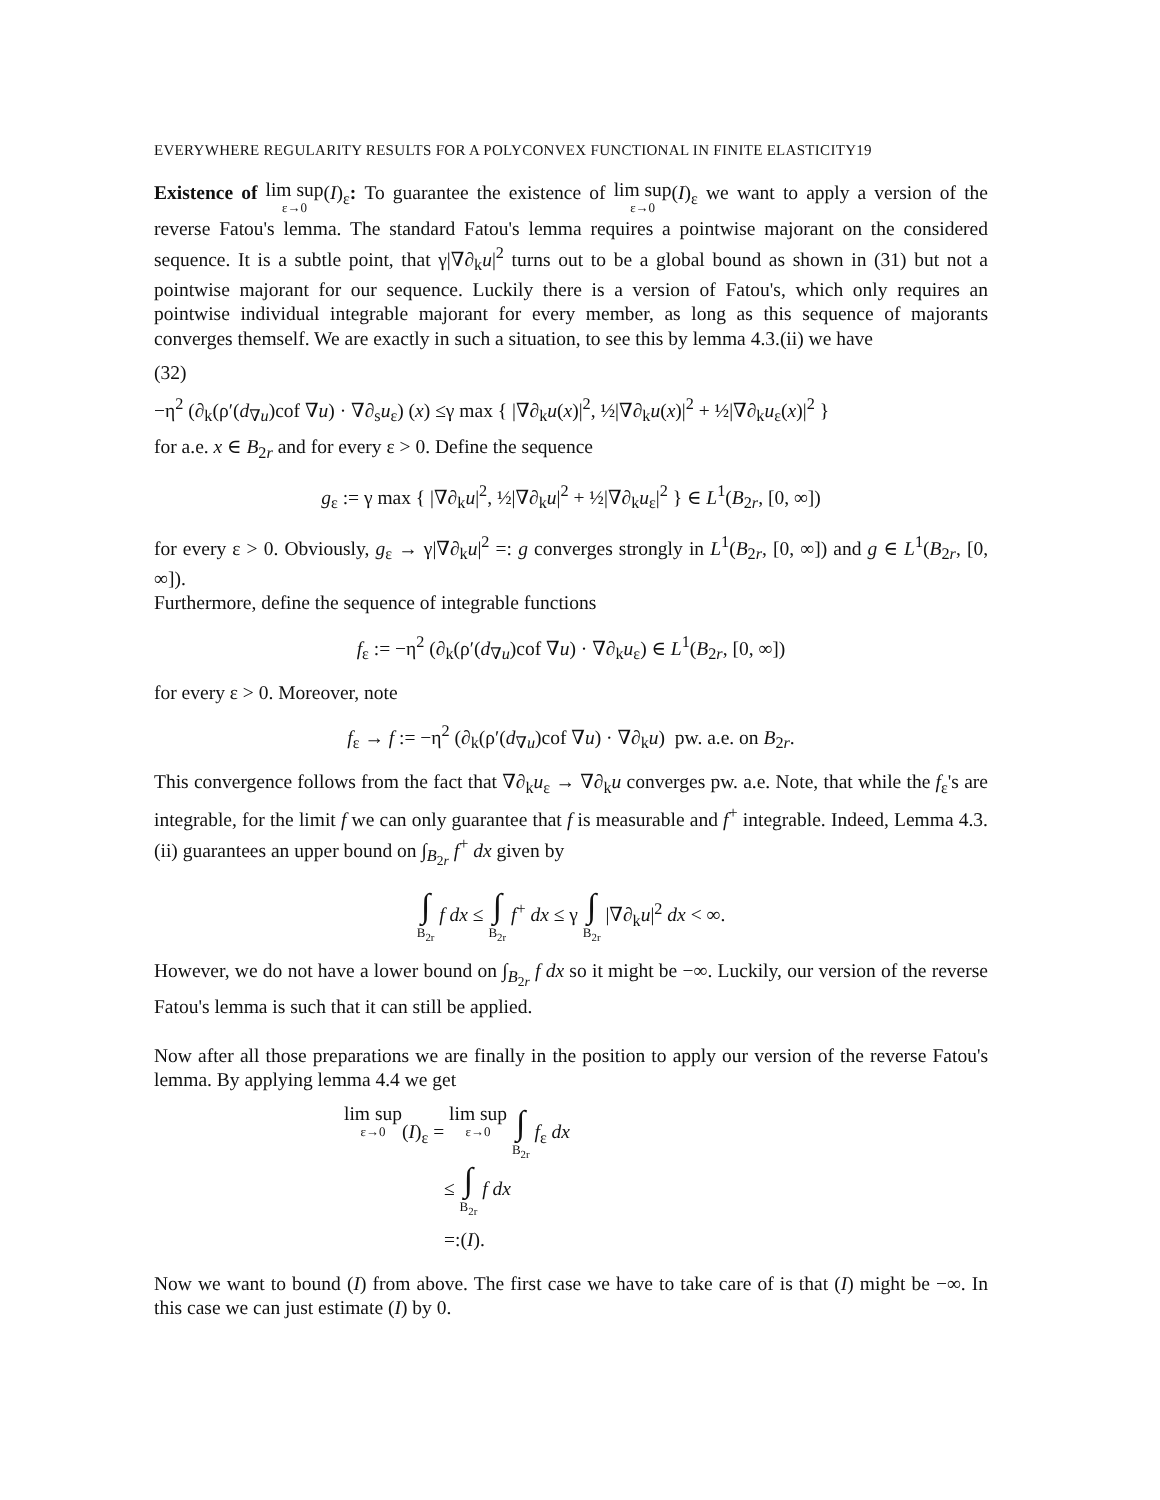EVERYWHERE REGULARITY RESULTS FOR A POLYCONVEX FUNCTIONAL IN FINITE ELASTICITY19
Existence of lim sup ε→0(I)<sub>ε</sub>: To guarantee the existence of lim sup ε→0(I)<sub>ε</sub> we want to apply a version of the reverse Fatou's lemma. The standard Fatou's lemma requires a pointwise majorant on the considered sequence. It is a subtle point, that γ|∇∂<sub>k</sub>u|<sup>2</sup> turns out to be a global bound as shown in (31) but not a pointwise majorant for our sequence. Luckily there is a version of Fatou's, which only requires an pointwise individual integrable majorant for every member, as long as this sequence of majorants converges themself. We are exactly in such a situation, to see this by lemma 4.3.(ii) we have
(32)
−η<sup>2</sup> (∂<sub>k</sub>(ρ′(d<sub>∇u</sub>)cof ∇u) · ∇∂<sub>s</sub>u<sub>ε</sub>) (x) ≤γ max { |∇∂<sub>k</sub>u(x)|<sup>2</sup>, ½|∇∂<sub>k</sub>u(x)|<sup>2</sup> + ½|∇∂<sub>k</sub>u<sub>ε</sub>(x)|<sup>2</sup> }
for a.e. x ∈ B<sub>2r</sub> and for every ε > 0. Define the sequence
g<sub>ε</sub> := γ max { |∇∂<sub>k</sub>u|<sup>2</sup>, ½|∇∂<sub>k</sub>u|<sup>2</sup> + ½|∇∂<sub>k</sub>u<sub>ε</sub>|<sup>2</sup> } ∈ L<sup>1</sup>(B<sub>2r</sub>, [0, ∞])
for every ε > 0. Obviously, g<sub>ε</sub> → γ|∇∂<sub>k</sub>u|<sup>2</sup> =: g converges strongly in L<sup>1</sup>(B<sub>2r</sub>, [0, ∞]) and g ∈ L<sup>1</sup>(B<sub>2r</sub>, [0, ∞]).
Furthermore, define the sequence of integrable functions
f<sub>ε</sub> := −η<sup>2</sup> (∂<sub>k</sub>(ρ′(d<sub>∇u</sub>)cof ∇u) · ∇∂<sub>k</sub>u<sub>ε</sub>) ∈ L<sup>1</sup>(B<sub>2r</sub>, [0, ∞])
for every ε > 0. Moreover, note
f<sub>ε</sub> → f := −η<sup>2</sup> (∂<sub>k</sub>(ρ′(d<sub>∇u</sub>)cof ∇u) · ∇∂<sub>k</sub>u) pw. a.e. on B<sub>2r</sub>.
This convergence follows from the fact that ∇∂<sub>k</sub>u<sub>ε</sub> → ∇∂<sub>k</sub>u converges pw. a.e. Note, that while the f<sub>ε</sub>'s are integrable, for the limit f we can only guarantee that f is measurable and f<sup>+</sup> integrable. Indeed, Lemma 4.3.(ii) guarantees an upper bound on ∫<sub>B<sub>2r</sub></sub> f<sup>+</sup> dx given by
∫ B<sub>2r</sub> f dx ≤ ∫ B<sub>2r</sub> f<sup>+</sup> dx ≤ γ ∫ B<sub>2r</sub> |∇∂<sub>k</sub>u|<sup>2</sup> dx < ∞.
However, we do not have a lower bound on ∫<sub>B<sub>2r</sub></sub> f dx so it might be −∞. Luckily, our version of the reverse Fatou's lemma is such that it can still be applied.
Now after all those preparations we are finally in the position to apply our version of the reverse Fatou's lemma. By applying lemma 4.4 we get
lim sup ε→0(I)<sub>ε</sub> = lim sup ε→0 ∫ B<sub>2r</sub> f<sub>ε</sub> dx
≤ ∫ B<sub>2r</sub> f dx
=:(I).
Now we want to bound (I) from above. The first case we have to take care of is that (I) might be −∞. In this case we can just estimate (I) by 0.